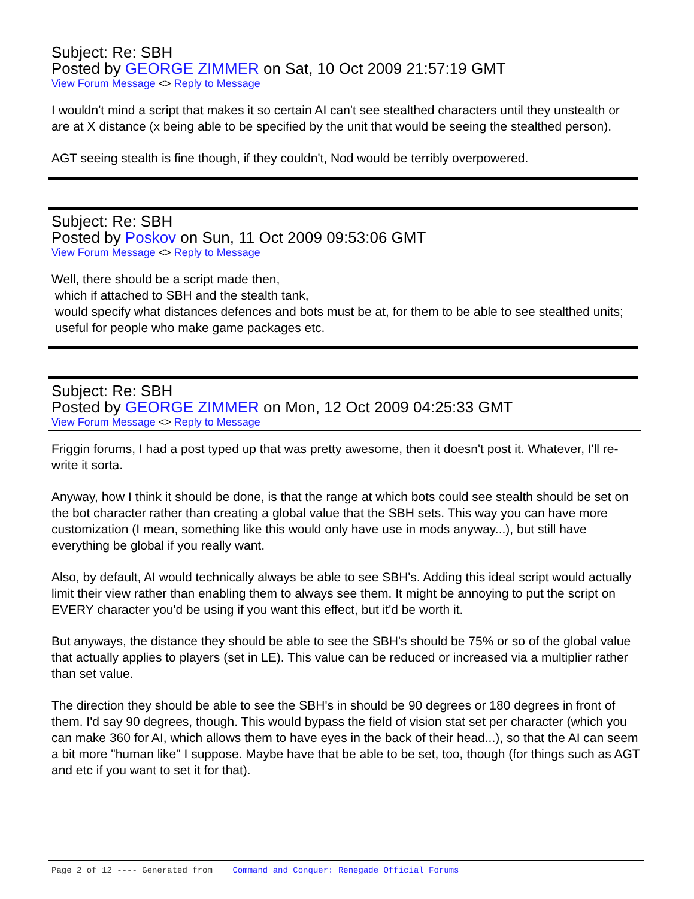Subject: Re: SBH
Posted by GEORGE ZIMMER on Sat, 10 Oct 2009 21:57:19 GMT
View Forum Message <> Reply to Message
I wouldn't mind a script that makes it so certain AI can't see stealthed characters until they unstealth or are at X distance (x being able to be specified by the unit that would be seeing the stealthed person).
AGT seeing stealth is fine though, if they couldn't, Nod would be terribly overpowered.
Subject: Re: SBH
Posted by Poskov on Sun, 11 Oct 2009 09:53:06 GMT
View Forum Message <> Reply to Message
Well, there should be a script made then,
which if attached to SBH and the stealth tank,
would specify what distances defences and bots must be at, for them to be able to see stealthed units;
useful for people who make game packages etc.
Subject: Re: SBH
Posted by GEORGE ZIMMER on Mon, 12 Oct 2009 04:25:33 GMT
View Forum Message <> Reply to Message
Friggin forums, I had a post typed up that was pretty awesome, then it doesn't post it. Whatever, I'll re-write it sorta.
Anyway, how I think it should be done, is that the range at which bots could see stealth should be set on the bot character rather than creating a global value that the SBH sets. This way you can have more customization (I mean, something like this would only have use in mods anyway...), but still have everything be global if you really want.
Also, by default, AI would technically always be able to see SBH's. Adding this ideal script would actually limit their view rather than enabling them to always see them. It might be annoying to put the script on EVERY character you'd be using if you want this effect, but it'd be worth it.
But anyways, the distance they should be able to see the SBH's should be 75% or so of the global value that actually applies to players (set in LE). This value can be reduced or increased via a multiplier rather than set value.
The direction they should be able to see the SBH's in should be 90 degrees or 180 degrees in front of them. I'd say 90 degrees, though. This would bypass the field of vision stat set per character (which you can make 360 for AI, which allows them to have eyes in the back of their head...), so that the AI can seem a bit more "human like" I suppose. Maybe have that be able to be set, too, though (for things such as AGT and etc if you want to set it for that).
Page 2 of 12 ---- Generated from Command and Conquer: Renegade Official Forums